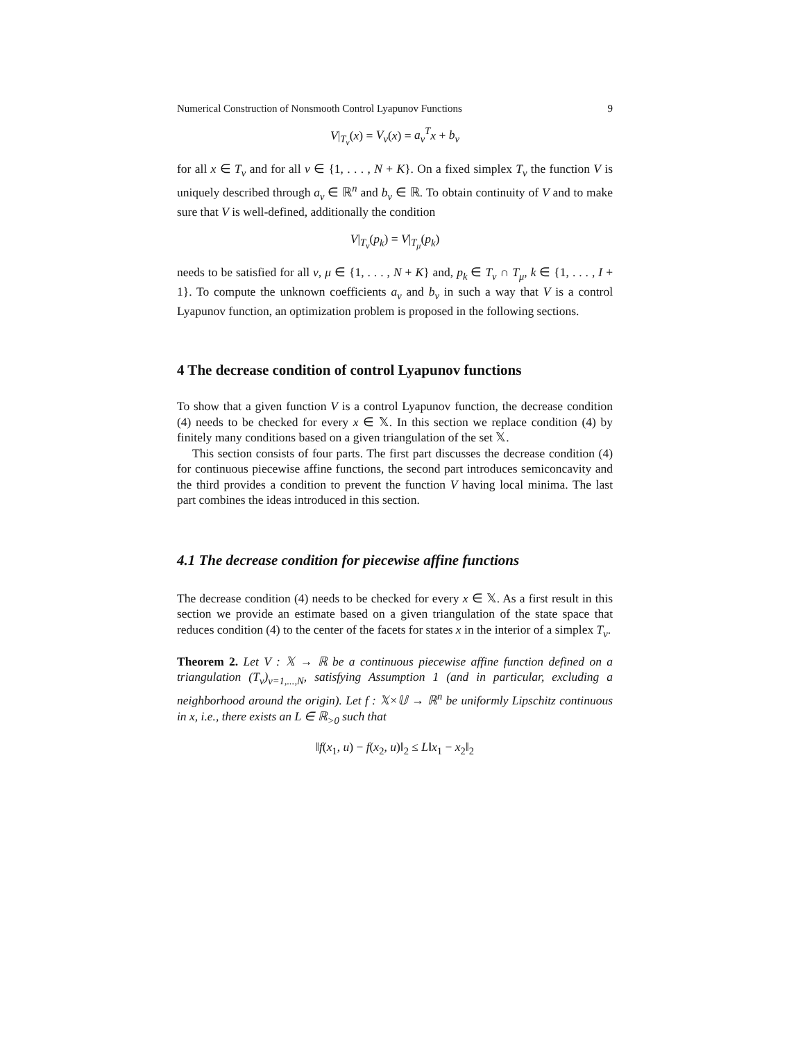Numerical Construction of Nonsmooth Control Lyapunov Functions 9
V|<sub>T<sub>ν</sub></sub>(x) = V<sub>ν</sub>(x) = a<sub>ν</sub><sup>T</sup> x + b<sub>ν</sub>
for all x ∈ T<sub>ν</sub> and for all ν ∈ {1, . . . , N + K}. On a fixed simplex T<sub>ν</sub> the function V is uniquely described through a<sub>ν</sub> ∈ ℝ<sup>n</sup> and b<sub>ν</sub> ∈ ℝ. To obtain continuity of V and to make sure that V is well-defined, additionally the condition
V|<sub>T<sub>ν</sub></sub>(p<sub>k</sub>) = V|<sub>T<sub>μ</sub></sub>(p<sub>k</sub>)
needs to be satisfied for all ν, μ ∈ {1, . . . , N + K} and, p<sub>k</sub> ∈ T<sub>ν</sub> ∩ T<sub>μ</sub>, k ∈ {1, . . . , I + 1}. To compute the unknown coefficients a<sub>ν</sub> and b<sub>ν</sub> in such a way that V is a control Lyapunov function, an optimization problem is proposed in the following sections.
4 The decrease condition of control Lyapunov functions
To show that a given function V is a control Lyapunov function, the decrease condition (4) needs to be checked for every x ∈ 𝕏. In this section we replace condition (4) by finitely many conditions based on a given triangulation of the set 𝕏.
This section consists of four parts. The first part discusses the decrease condition (4) for continuous piecewise affine functions, the second part introduces semiconcavity and the third provides a condition to prevent the function V having local minima. The last part combines the ideas introduced in this section.
4.1 The decrease condition for piecewise affine functions
The decrease condition (4) needs to be checked for every x ∈ 𝕏. As a first result in this section we provide an estimate based on a given triangulation of the state space that reduces condition (4) to the center of the facets for states x in the interior of a simplex T<sub>ν</sub>.
Theorem 2. Let V : 𝕏 → ℝ be a continuous piecewise affine function defined on a triangulation (T<sub>ν</sub>)<sub>ν=1,...,N</sub>, satisfying Assumption 1 (and in particular, excluding a neighborhood around the origin). Let f : 𝕏×𝕌 → ℝ<sup>n</sup> be uniformly Lipschitz continuous in x, i.e., there exists an L ∈ ℝ<sub>>0</sub> such that
‖f(x<sub>1</sub>, u) − f(x<sub>2</sub>, u)‖<sub>2</sub> ≤ L‖x<sub>1</sub> − x<sub>2</sub>‖<sub>2</sub>